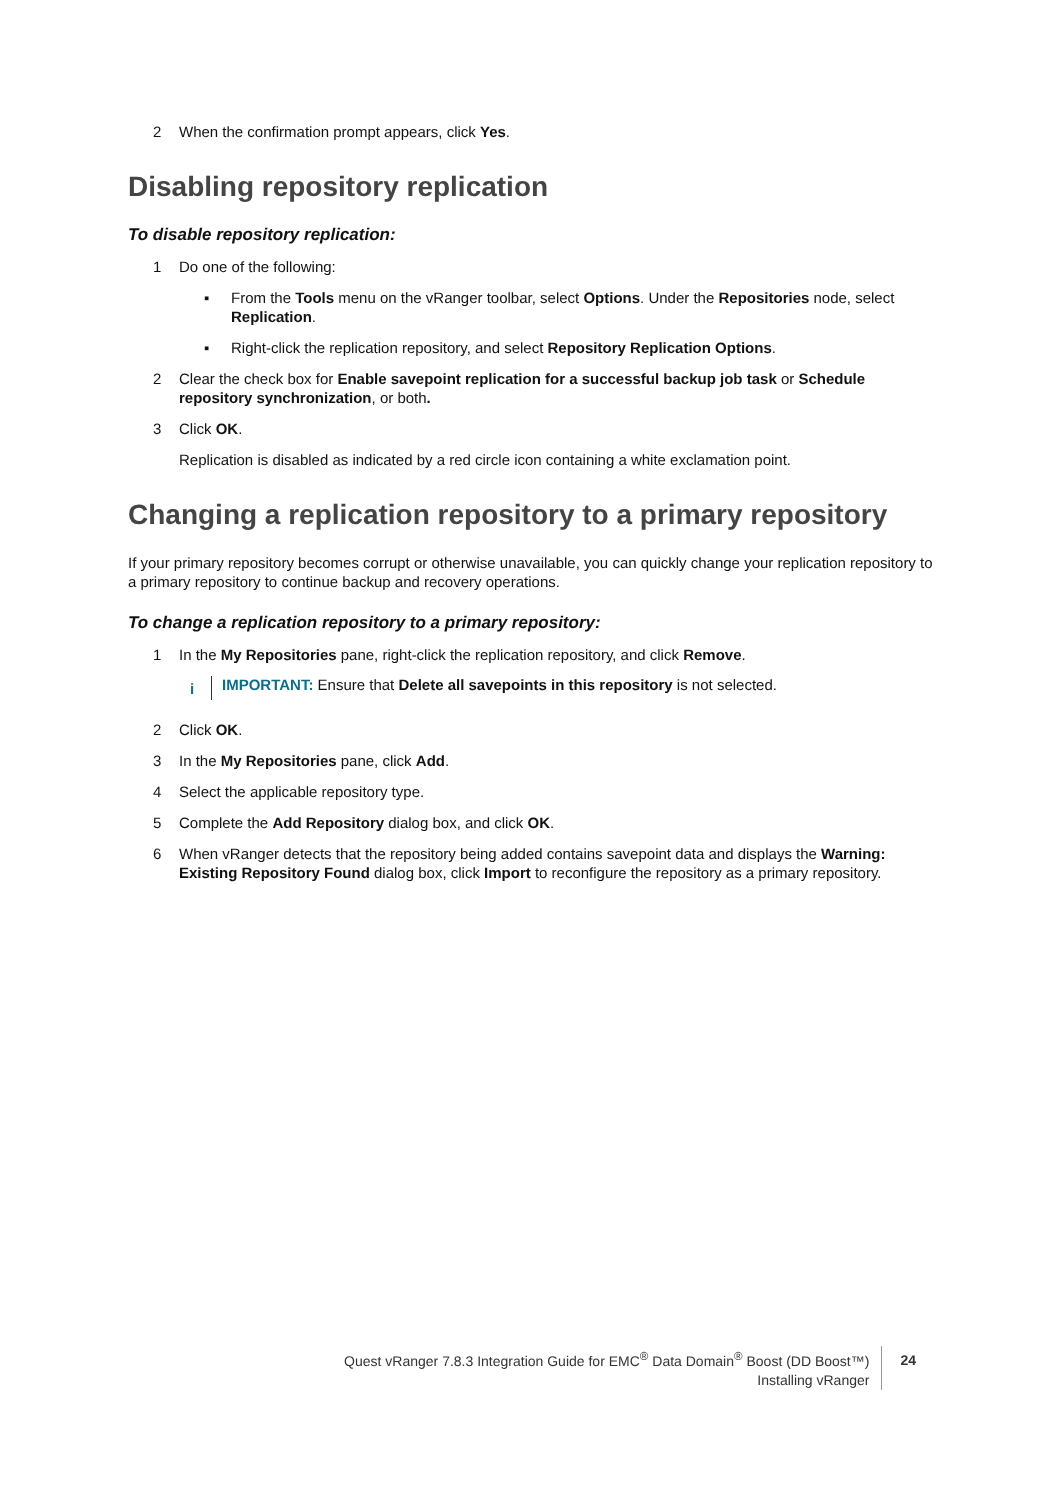2 When the confirmation prompt appears, click Yes.
Disabling repository replication
To disable repository replication:
1 Do one of the following:
▪ From the Tools menu on the vRanger toolbar, select Options. Under the Repositories node, select Replication.
▪ Right-click the replication repository, and select Repository Replication Options.
2 Clear the check box for Enable savepoint replication for a successful backup job task or Schedule repository synchronization, or both.
3 Click OK.
Replication is disabled as indicated by a red circle icon containing a white exclamation point.
Changing a replication repository to a primary repository
If your primary repository becomes corrupt or otherwise unavailable, you can quickly change your replication repository to a primary repository to continue backup and recovery operations.
To change a replication repository to a primary repository:
1 In the My Repositories pane, right-click the replication repository, and click Remove.
i IMPORTANT: Ensure that Delete all savepoints in this repository is not selected.
2 Click OK.
3 In the My Repositories pane, click Add.
4 Select the applicable repository type.
5 Complete the Add Repository dialog box, and click OK.
6 When vRanger detects that the repository being added contains savepoint data and displays the Warning: Existing Repository Found dialog box, click Import to reconfigure the repository as a primary repository.
Quest vRanger 7.8.3 Integration Guide for EMC<sup>®</sup> Data Domain<sup>®</sup> Boost (DD Boost™)
Installing vRanger
24